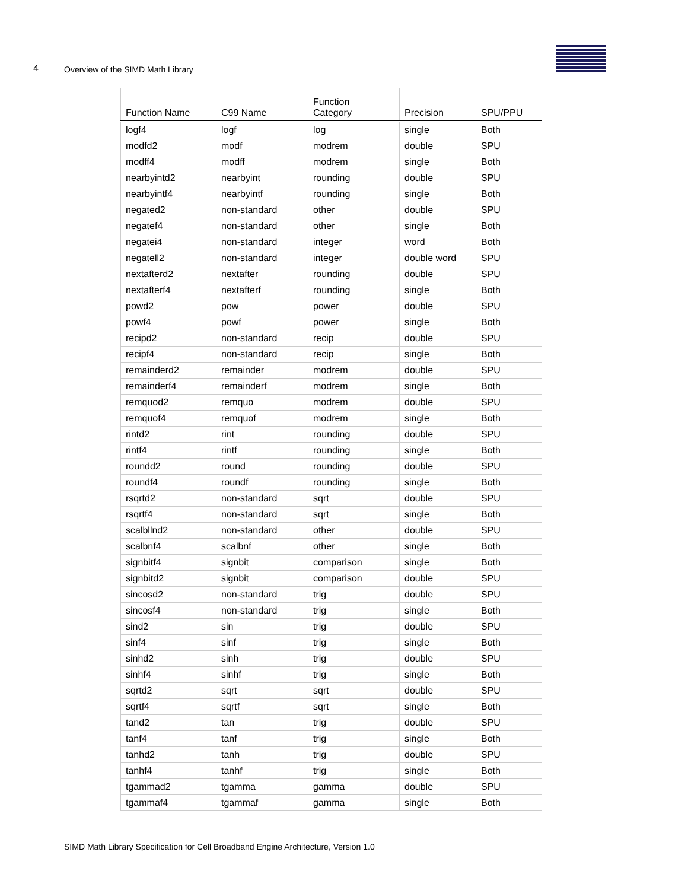4 Overview of the SIMD Math Library
| Function Name | C99 Name | Function Category | Precision | SPU/PPU |
| --- | --- | --- | --- | --- |
| logf4 | logf | log | single | Both |
| modfd2 | modf | modrem | double | SPU |
| modff4 | modff | modrem | single | Both |
| nearbyintd2 | nearbyint | rounding | double | SPU |
| nearbyintf4 | nearbyintf | rounding | single | Both |
| negated2 | non-standard | other | double | SPU |
| negatef4 | non-standard | other | single | Both |
| negatei4 | non-standard | integer | word | Both |
| negatell2 | non-standard | integer | double word | SPU |
| nextafterd2 | nextafter | rounding | double | SPU |
| nextafterf4 | nextafterf | rounding | single | Both |
| powd2 | pow | power | double | SPU |
| powf4 | powf | power | single | Both |
| recipd2 | non-standard | recip | double | SPU |
| recipf4 | non-standard | recip | single | Both |
| remainderd2 | remainder | modrem | double | SPU |
| remainderf4 | remainderf | modrem | single | Both |
| remquod2 | remquo | modrem | double | SPU |
| remquof4 | remquof | modrem | single | Both |
| rintd2 | rint | rounding | double | SPU |
| rintf4 | rintf | rounding | single | Both |
| roundd2 | round | rounding | double | SPU |
| roundf4 | roundf | rounding | single | Both |
| rsqrtd2 | non-standard | sqrt | double | SPU |
| rsqrtf4 | non-standard | sqrt | single | Both |
| scalbllnd2 | non-standard | other | double | SPU |
| scalbnf4 | scalbnf | other | single | Both |
| signbitf4 | signbit | comparison | single | Both |
| signbitd2 | signbit | comparison | double | SPU |
| sincosd2 | non-standard | trig | double | SPU |
| sincosf4 | non-standard | trig | single | Both |
| sind2 | sin | trig | double | SPU |
| sinf4 | sinf | trig | single | Both |
| sinhd2 | sinh | trig | double | SPU |
| sinhf4 | sinhf | trig | single | Both |
| sqrtd2 | sqrt | sqrt | double | SPU |
| sqrtf4 | sqrtf | sqrt | single | Both |
| tand2 | tan | trig | double | SPU |
| tanf4 | tanf | trig | single | Both |
| tanhd2 | tanh | trig | double | SPU |
| tanhf4 | tanhf | trig | single | Both |
| tgammad2 | tgamma | gamma | double | SPU |
| tgammaf4 | tgammaf | gamma | single | Both |
SIMD Math Library Specification for Cell Broadband Engine Architecture, Version 1.0